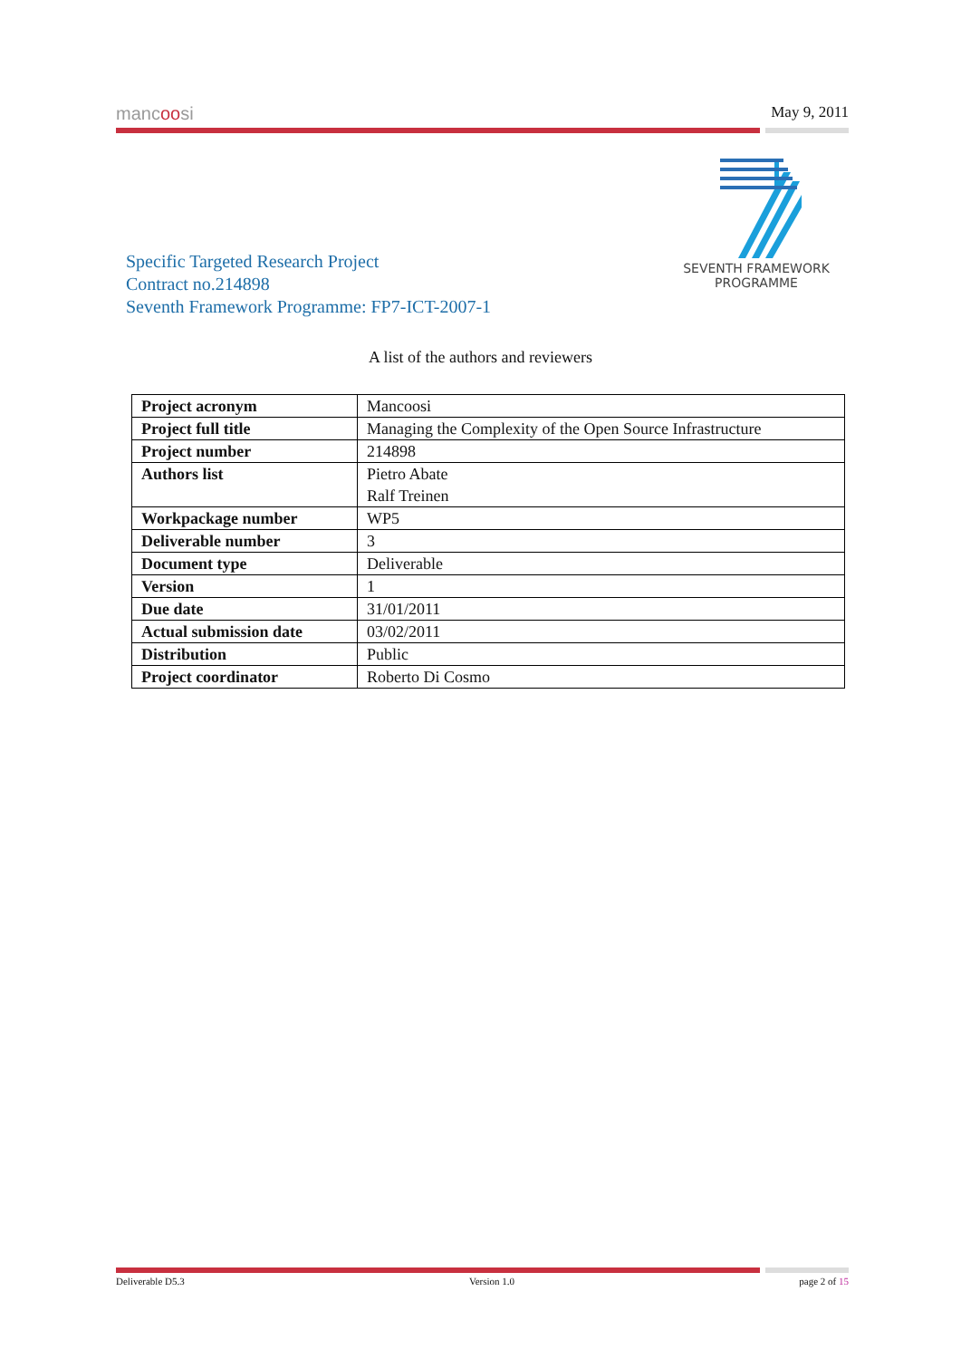mancoosi May 9, 2011
SEVENTH FRAMEWORK
PROGRAMME
Specific Targeted Research Project
Contract no.214898
Seventh Framework Programme: FP7-ICT-2007-1
A list of the authors and reviewers
| Project acronym | Mancoosi |
| Project full title | Managing the Complexity of the Open Source Infrastructure |
| Project number | 214898 |
| Authors list | Pietro Abate Ralf Treinen |
| Workpackage number | WP5 |
| Deliverable number | 3 |
| Document type | Deliverable |
| Version | 1 |
| Due date | 31/01/2011 |
| Actual submission date | 03/02/2011 |
| Distribution | Public |
| Project coordinator | Roberto Di Cosmo |
Deliverable D5.3 Version 1.0 page 2 of 15